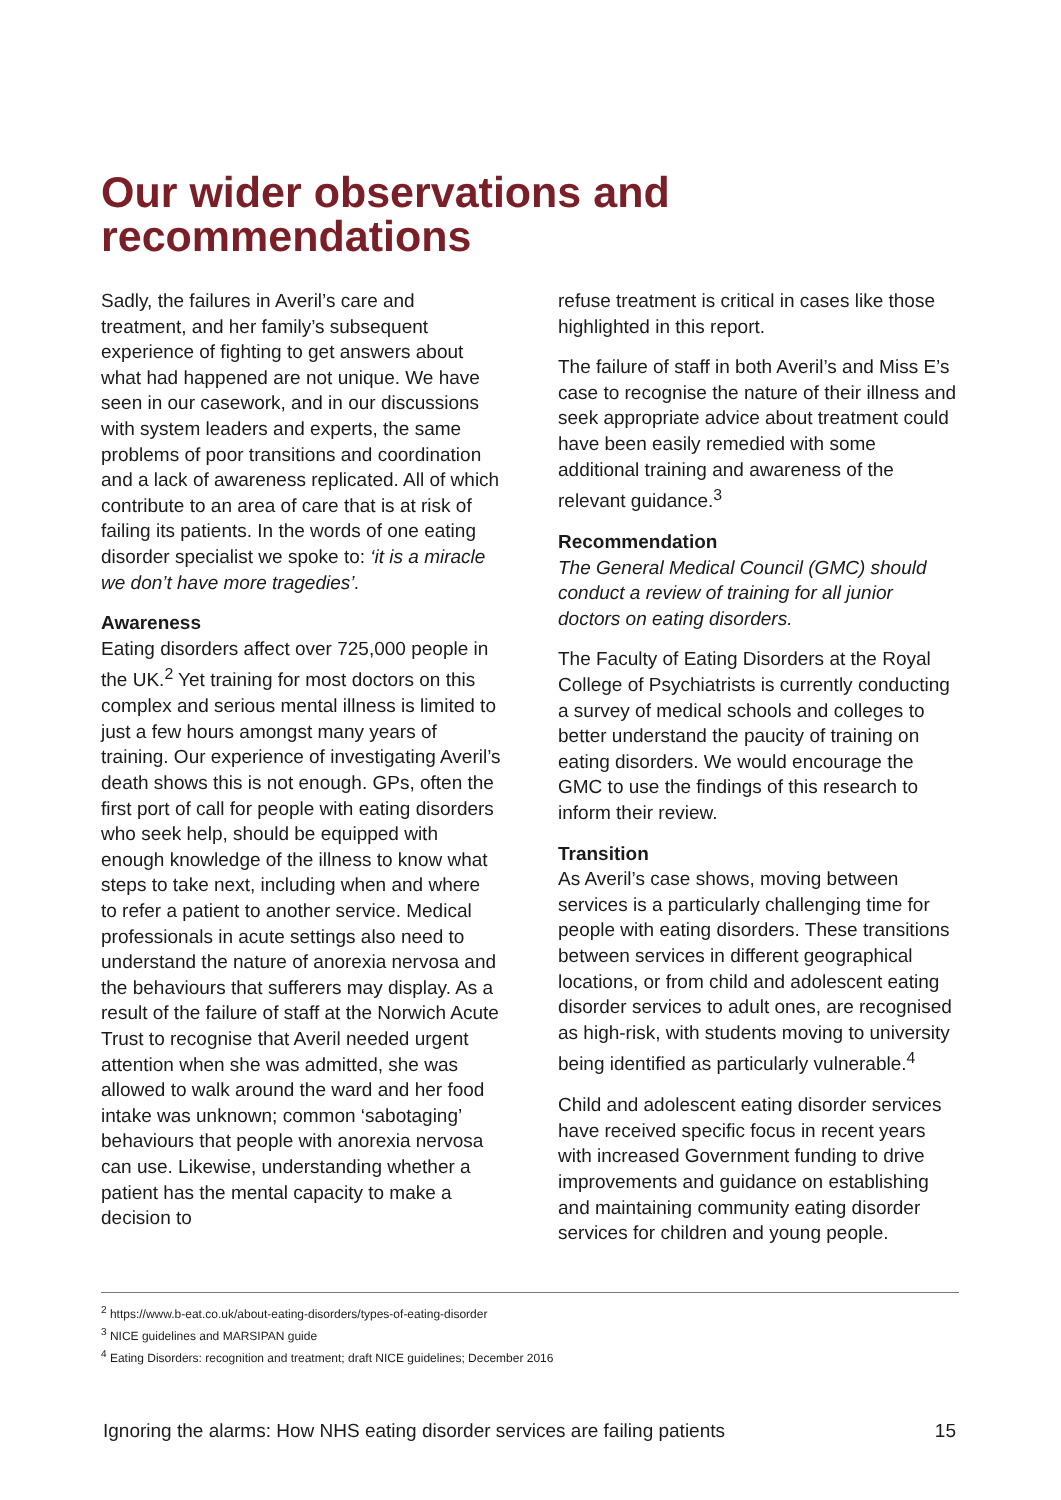Our wider observations and recommendations
Sadly, the failures in Averil’s care and treatment, and her family’s subsequent experience of fighting to get answers about what had happened are not unique. We have seen in our casework, and in our discussions with system leaders and experts, the same problems of poor transitions and coordination and a lack of awareness replicated. All of which contribute to an area of care that is at risk of failing its patients. In the words of one eating disorder specialist we spoke to: ‘it is a miracle we don’t have more tragedies’.
Awareness
Eating disorders affect over 725,000 people in the UK.<sup>2</sup> Yet training for most doctors on this complex and serious mental illness is limited to just a few hours amongst many years of training. Our experience of investigating Averil’s death shows this is not enough. GPs, often the first port of call for people with eating disorders who seek help, should be equipped with enough knowledge of the illness to know what steps to take next, including when and where to refer a patient to another service. Medical professionals in acute settings also need to understand the nature of anorexia nervosa and the behaviours that sufferers may display. As a result of the failure of staff at the Norwich Acute Trust to recognise that Averil needed urgent attention when she was admitted, she was allowed to walk around the ward and her food intake was unknown; common ‘sabotaging’ behaviours that people with anorexia nervosa can use. Likewise, understanding whether a patient has the mental capacity to make a decision to
refuse treatment is critical in cases like those highlighted in this report.
The failure of staff in both Averil’s and Miss E’s case to recognise the nature of their illness and seek appropriate advice about treatment could have been easily remedied with some additional training and awareness of the relevant guidance.<sup>3</sup>
Recommendation
The General Medical Council (GMC) should conduct a review of training for all junior doctors on eating disorders.
The Faculty of Eating Disorders at the Royal College of Psychiatrists is currently conducting a survey of medical schools and colleges to better understand the paucity of training on eating disorders. We would encourage the GMC to use the findings of this research to inform their review.
Transition
As Averil’s case shows, moving between services is a particularly challenging time for people with eating disorders. These transitions between services in different geographical locations, or from child and adolescent eating disorder services to adult ones, are recognised as high-risk, with students moving to university being identified as particularly vulnerable.<sup>4</sup>
Child and adolescent eating disorder services have received specific focus in recent years with increased Government funding to drive improvements and guidance on establishing and maintaining community eating disorder services for children and young people.
<sup>2</sup> https://www.b-eat.co.uk/about-eating-disorders/types-of-eating-disorder
<sup>3</sup> NICE guidelines and MARSIPAN guide
<sup>4</sup> Eating Disorders: recognition and treatment; draft NICE guidelines; December 2016
Ignoring the alarms: How NHS eating disorder services are failing patients 15